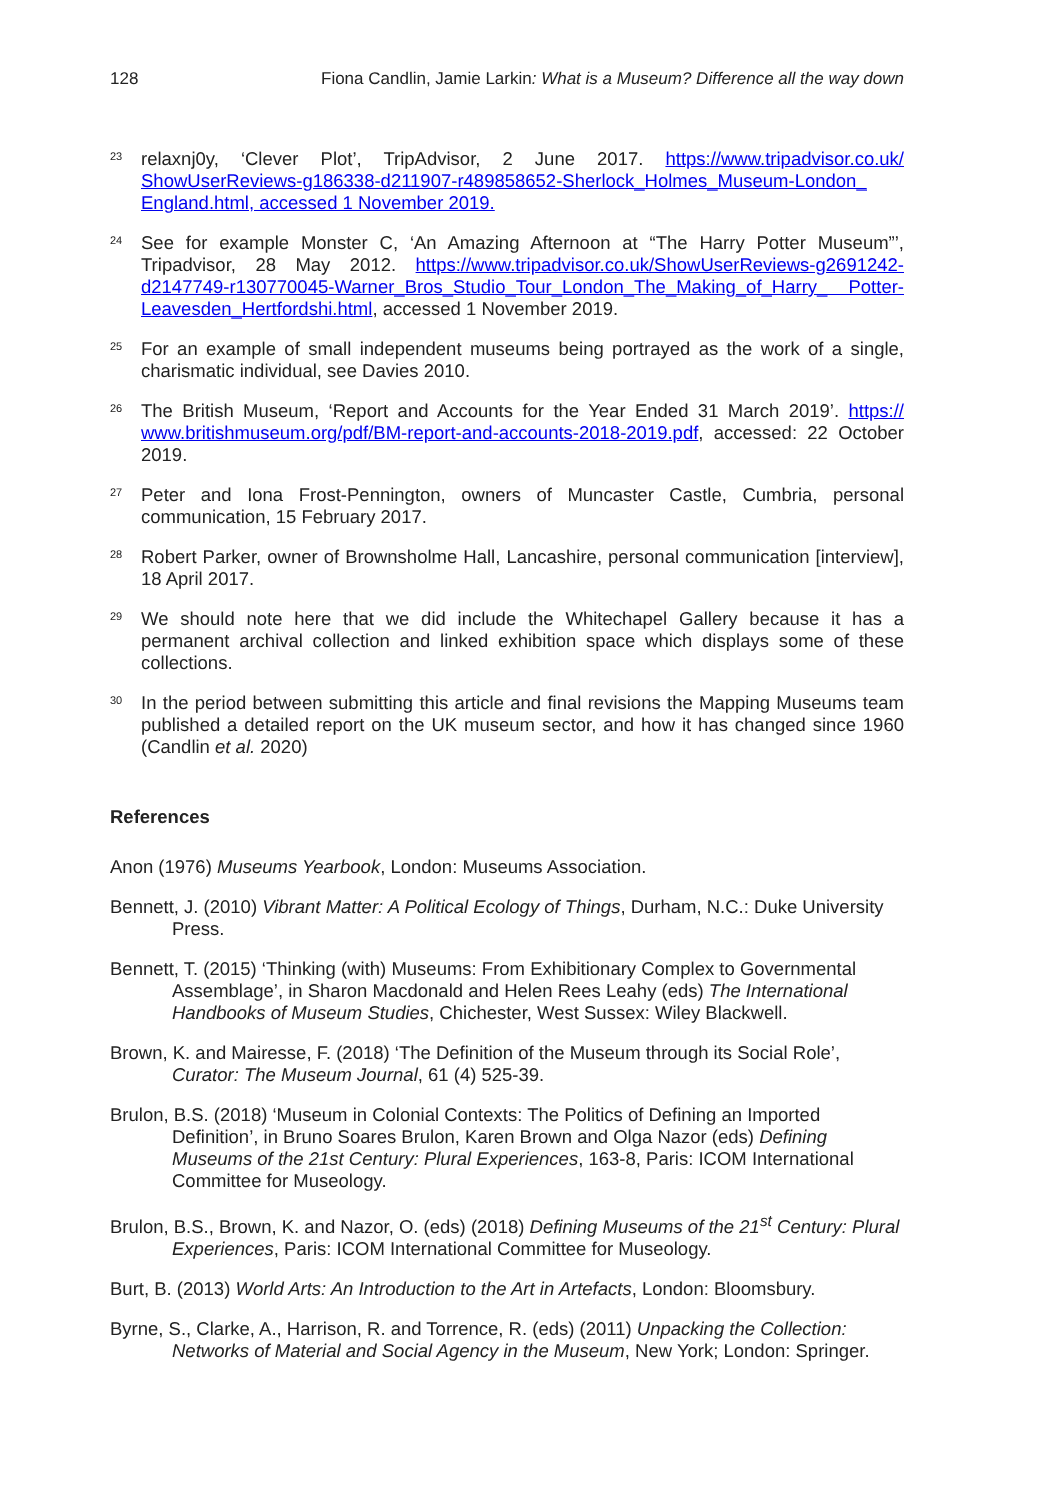128 Fiona Candlin, Jamie Larkin: What is a Museum? Difference all the way down
23 relaxnj0y, ‘Clever Plot’, TripAdvisor, 2 June 2017. https://www.tripadvisor.co.uk/ ShowUserReviews-g186338-d211907-r489858652-Sherlock_Holmes_Museum-London_ England.html, accessed 1 November 2019.
24 See for example Monster C, ‘An Amazing Afternoon at “The Harry Potter Museum”’, Tripadvisor, 28 May 2012. https://www.tripadvisor.co.uk/ShowUserReviews-g2691242-d2147749-r130770045-Warner_Bros_Studio_Tour_London_The_Making_of_Harry_ Potter-Leavesden_Hertfordshi.html, accessed 1 November 2019.
25 For an example of small independent museums being portrayed as the work of a single, charismatic individual, see Davies 2010.
26 The British Museum, ‘Report and Accounts for the Year Ended 31 March 2019’. https:// www.britishmuseum.org/pdf/BM-report-and-accounts-2018-2019.pdf, accessed: 22 October 2019.
27 Peter and Iona Frost-Pennington, owners of Muncaster Castle, Cumbria, personal communication, 15 February 2017.
28 Robert Parker, owner of Brownsholme Hall, Lancashire, personal communication [interview], 18 April 2017.
29 We should note here that we did include the Whitechapel Gallery because it has a permanent archival collection and linked exhibition space which displays some of these collections.
30 In the period between submitting this article and final revisions the Mapping Museums team published a detailed report on the UK museum sector, and how it has changed since 1960 (Candlin et al. 2020)
References
Anon (1976) Museums Yearbook, London: Museums Association.
Bennett, J. (2010) Vibrant Matter: A Political Ecology of Things, Durham, N.C.: Duke University Press.
Bennett, T. (2015) ‘Thinking (with) Museums: From Exhibitionary Complex to Governmental Assemblage’, in Sharon Macdonald and Helen Rees Leahy (eds) The International Handbooks of Museum Studies, Chichester, West Sussex: Wiley Blackwell.
Brown, K. and Mairesse, F. (2018) ‘The Definition of the Museum through its Social Role’, Curator: The Museum Journal, 61 (4) 525-39.
Brulon, B.S. (2018) ‘Museum in Colonial Contexts: The Politics of Defining an Imported Definition’, in Bruno Soares Brulon, Karen Brown and Olga Nazor (eds) Defining Museums of the 21st Century: Plural Experiences, 163-8, Paris: ICOM International Committee for Museology.
Brulon, B.S., Brown, K. and Nazor, O. (eds) (2018) Defining Museums of the 21<sup>st</sup> Century: Plural Experiences, Paris: ICOM International Committee for Museology.
Burt, B. (2013) World Arts: An Introduction to the Art in Artefacts, London: Bloomsbury.
Byrne, S., Clarke, A., Harrison, R. and Torrence, R. (eds) (2011) Unpacking the Collection: Networks of Material and Social Agency in the Museum, New York; London: Springer.